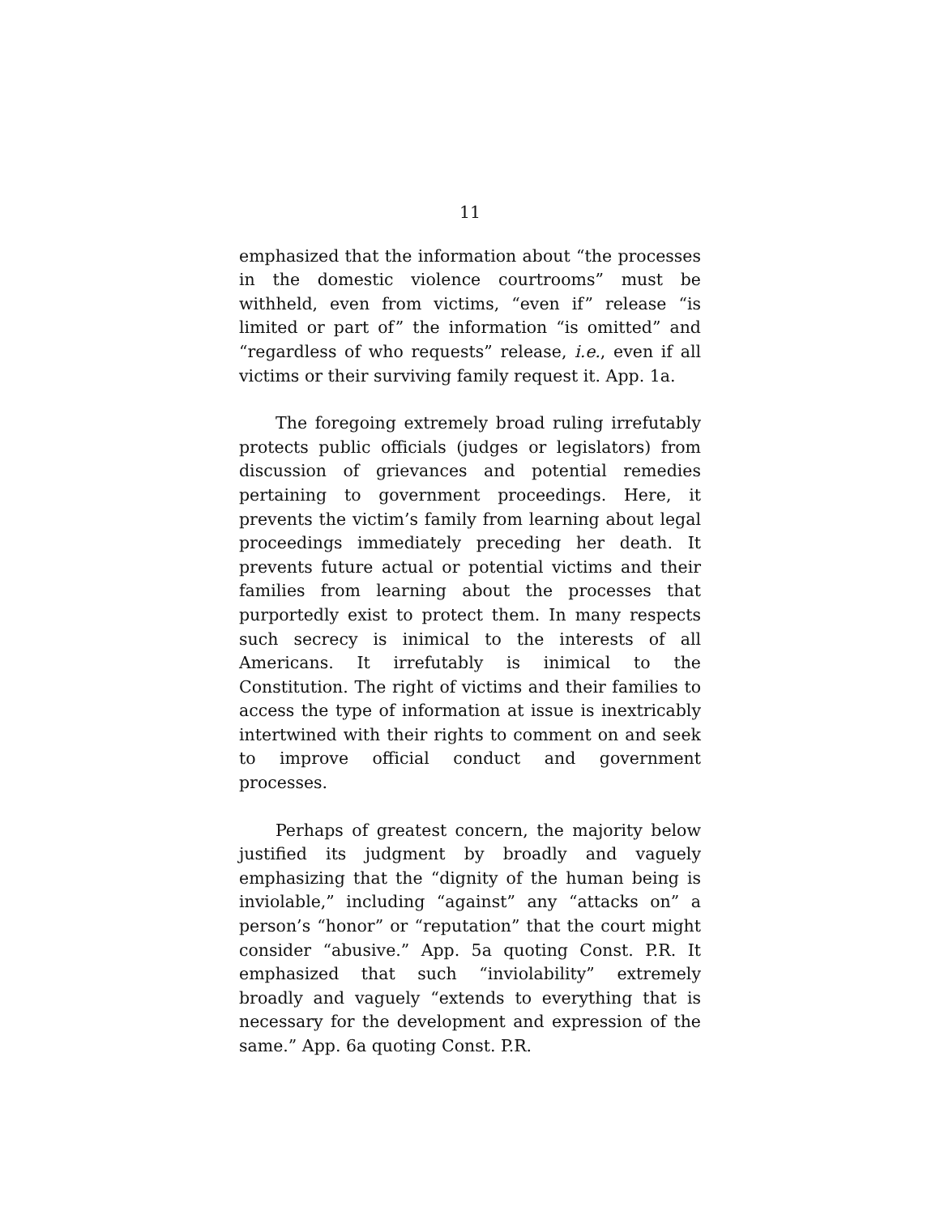11
emphasized that the information about “the processes in the domestic violence courtrooms” must be withheld, even from victims, “even if” release “is limited or part of” the information “is omitted” and “regardless of who requests” release, i.e., even if all victims or their surviving family request it. App. 1a.
The foregoing extremely broad ruling irrefutably protects public officials (judges or legislators) from discussion of grievances and potential remedies pertaining to government proceedings. Here, it prevents the victim’s family from learning about legal proceedings immediately preceding her death. It prevents future actual or potential victims and their families from learning about the processes that purportedly exist to protect them. In many respects such secrecy is inimical to the interests of all Americans. It irrefutably is inimical to the Constitution. The right of victims and their families to access the type of information at issue is inextricably intertwined with their rights to comment on and seek to improve official conduct and government processes.
Perhaps of greatest concern, the majority below justified its judgment by broadly and vaguely emphasizing that the “dignity of the human being is inviolable,” including “against” any “attacks on” a person’s “honor” or “reputation” that the court might consider “abusive.” App. 5a quoting Const. P.R. It emphasized that such “inviolability” extremely broadly and vaguely “extends to everything that is necessary for the development and expression of the same.” App. 6a quoting Const. P.R.